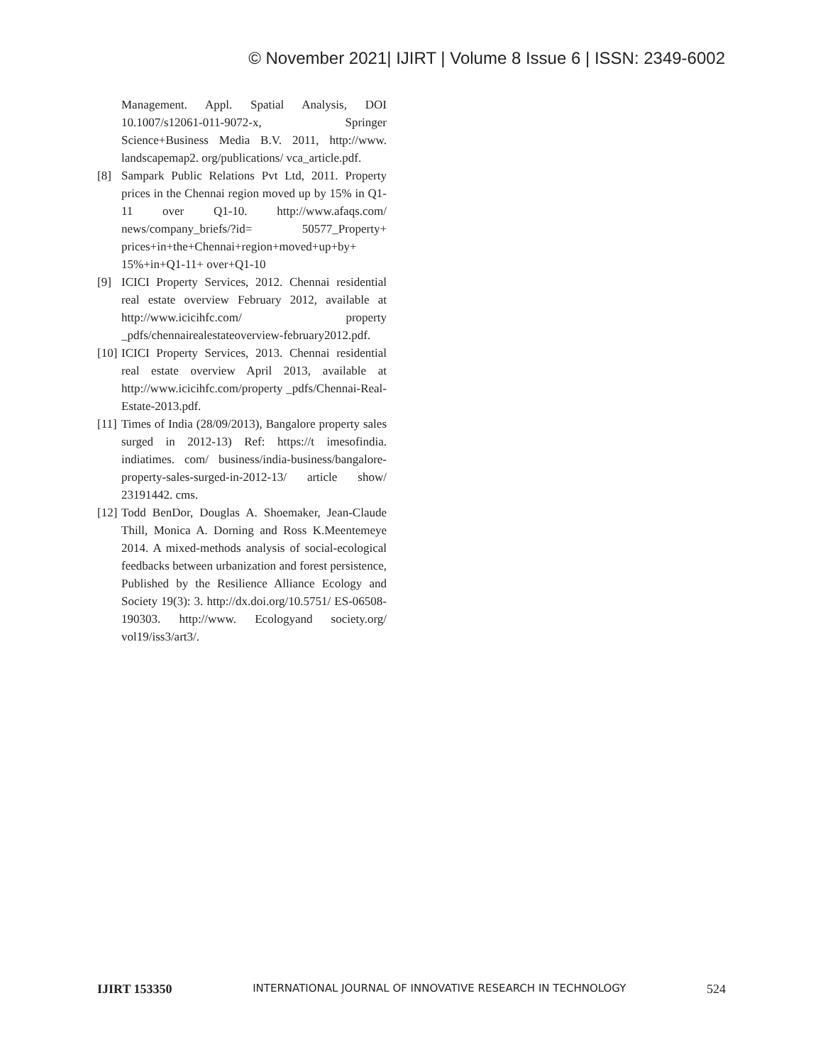© November 2021| IJIRT | Volume 8 Issue 6 | ISSN: 2349-6002
Management. Appl. Spatial Analysis, DOI 10.1007/s12061-011-9072-x, Springer Science+Business Media B.V. 2011, http://www. landscapemap2. org/publications/ vca_article.pdf.
[8] Sampark Public Relations Pvt Ltd, 2011. Property prices in the Chennai region moved up by 15% in Q1-11 over Q1-10. http://www.afaqs.com/ news/company_briefs/?id= 50577_Property+ prices+in+the+Chennai+region+moved+up+by+ 15%+in+Q1-11+ over+Q1-10
[9] ICICI Property Services, 2012. Chennai residential real estate overview February 2012, available at http://www.icicihfc.com/ property _pdfs/chennairealestateoverview-february2012.pdf.
[10] ICICI Property Services, 2013. Chennai residential real estate overview April 2013, available at http://www.icicihfc.com/property _pdfs/Chennai-Real-Estate-2013.pdf.
[11] Times of India (28/09/2013), Bangalore property sales surged in 2012-13) Ref: https://t imesofindia. indiatimes. com/ business/india-business/bangalore- property-sales-surged-in-2012-13/ article show/ 23191442. cms.
[12] Todd BenDor, Douglas A. Shoemaker, Jean-Claude Thill, Monica A. Dorning and Ross K.Meentemeye 2014. A mixed-methods analysis of social-ecological feedbacks between urbanization and forest persistence, Published by the Resilience Alliance Ecology and Society 19(3): 3. http://dx.doi.org/10.5751/ ES-06508-190303. http://www. Ecologyand society.org/ vol19/iss3/art3/.
IJIRT 153350 INTERNATIONAL JOURNAL OF INNOVATIVE RESEARCH IN TECHNOLOGY 524